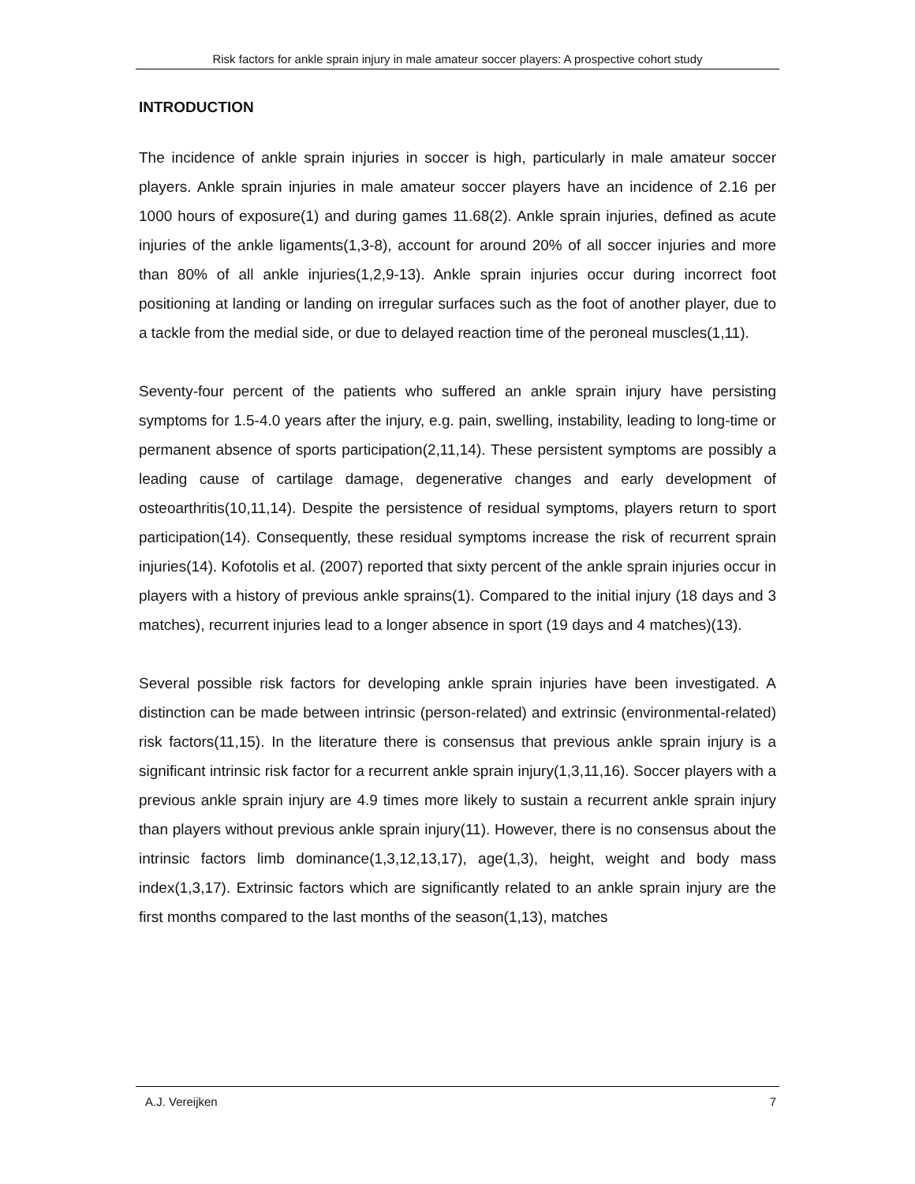Risk factors for ankle sprain injury in male amateur soccer players: A prospective cohort study
INTRODUCTION
The incidence of ankle sprain injuries in soccer is high, particularly in male amateur soccer players. Ankle sprain injuries in male amateur soccer players have an incidence of 2.16 per 1000 hours of exposure(1) and during games 11.68(2). Ankle sprain injuries, defined as acute injuries of the ankle ligaments(1,3-8), account for around 20% of all soccer injuries and more than 80% of all ankle injuries(1,2,9-13). Ankle sprain injuries occur during incorrect foot positioning at landing or landing on irregular surfaces such as the foot of another player, due to a tackle from the medial side, or due to delayed reaction time of the peroneal muscles(1,11).
Seventy-four percent of the patients who suffered an ankle sprain injury have persisting symptoms for 1.5-4.0 years after the injury, e.g. pain, swelling, instability, leading to long-time or permanent absence of sports participation(2,11,14). These persistent symptoms are possibly a leading cause of cartilage damage, degenerative changes and early development of osteoarthritis(10,11,14). Despite the persistence of residual symptoms, players return to sport participation(14). Consequently, these residual symptoms increase the risk of recurrent sprain injuries(14). Kofotolis et al. (2007) reported that sixty percent of the ankle sprain injuries occur in players with a history of previous ankle sprains(1). Compared to the initial injury (18 days and 3 matches), recurrent injuries lead to a longer absence in sport (19 days and 4 matches)(13).
Several possible risk factors for developing ankle sprain injuries have been investigated. A distinction can be made between intrinsic (person-related) and extrinsic (environmental-related) risk factors(11,15). In the literature there is consensus that previous ankle sprain injury is a significant intrinsic risk factor for a recurrent ankle sprain injury(1,3,11,16). Soccer players with a previous ankle sprain injury are 4.9 times more likely to sustain a recurrent ankle sprain injury than players without previous ankle sprain injury(11). However, there is no consensus about the intrinsic factors limb dominance(1,3,12,13,17), age(1,3), height, weight and body mass index(1,3,17). Extrinsic factors which are significantly related to an ankle sprain injury are the first months compared to the last months of the season(1,13), matches
A.J. Vereijken 7